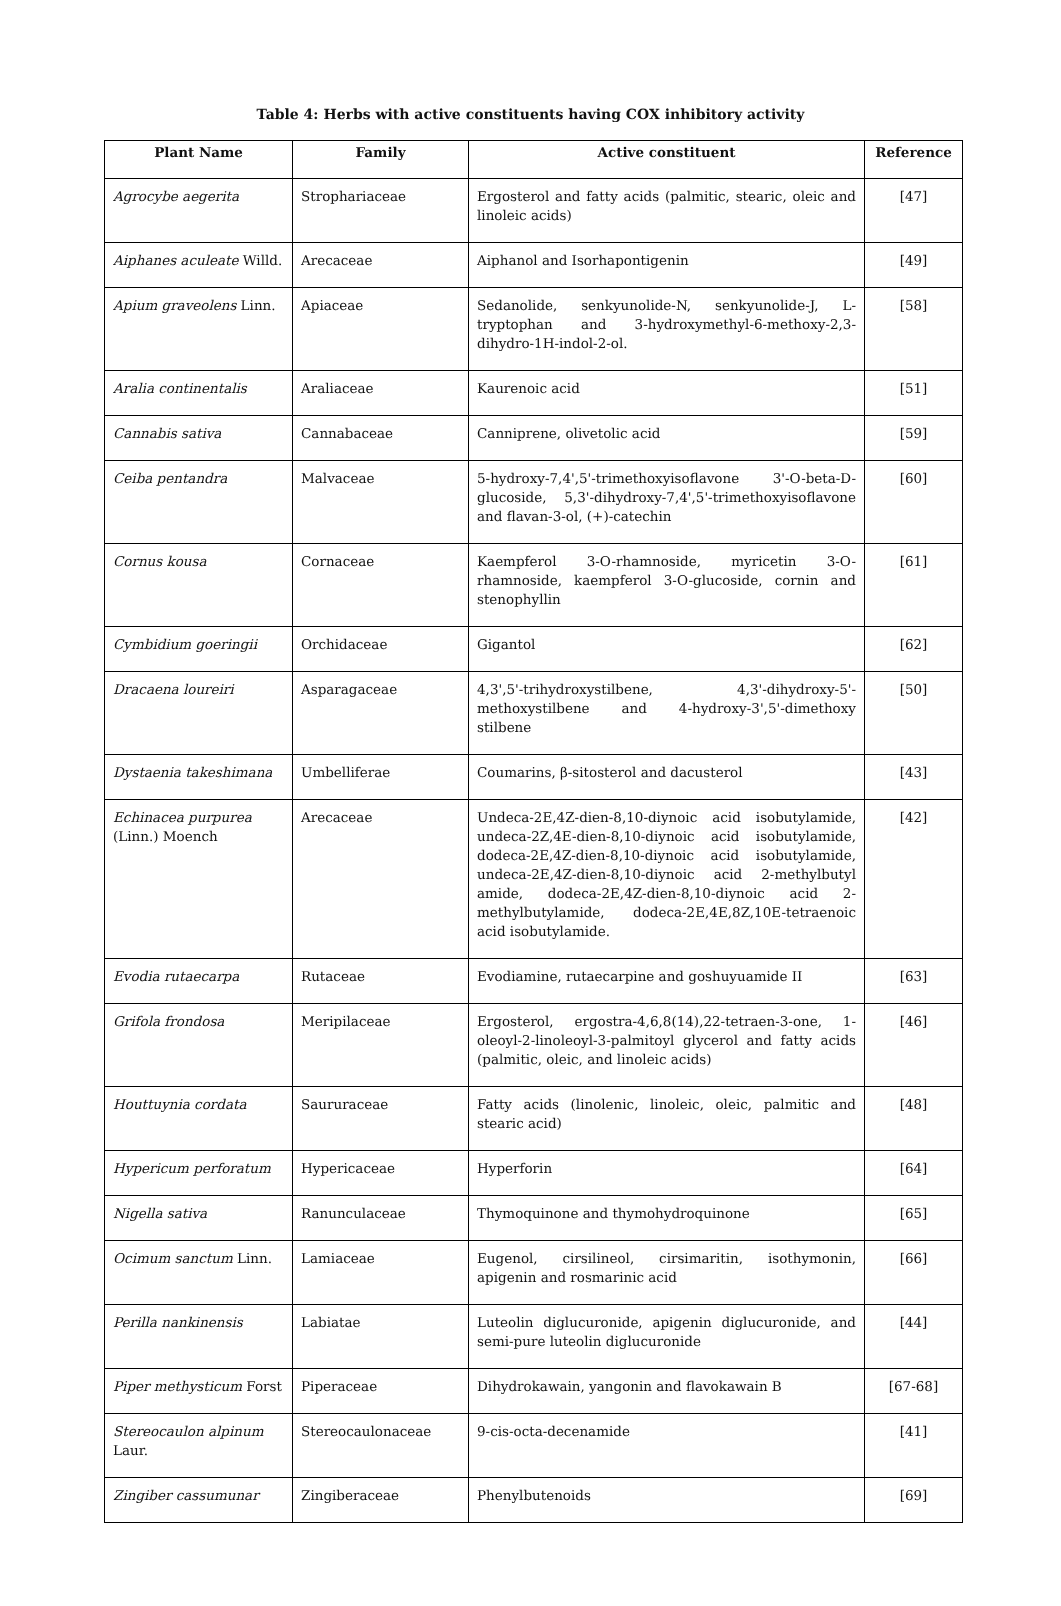Table 4: Herbs with active constituents having COX inhibitory activity
| Plant Name | Family | Active constituent | Reference |
| --- | --- | --- | --- |
| Agrocybe aegerita | Strophariaceae | Ergosterol and fatty acids (palmitic, stearic, oleic and linoleic acids) | [47] |
| Aiphanes aculeate Willd. | Arecaceae | Aiphanol and Isorhapontigenin | [49] |
| Apium graveolens Linn. | Apiaceae | Sedanolide, senkyunolide-N, senkyunolide-J, L-tryptophan and 3-hydroxymethyl-6-methoxy-2,3-dihydro-1H-indol-2-ol. | [58] |
| Aralia continentalis | Araliaceae | Kaurenoic acid | [51] |
| Cannabis sativa | Cannabaceae | Canniprene, olivetolic acid | [59] |
| Ceiba pentandra | Malvaceae | 5-hydroxy-7,4',5'-trimethoxyisoflavone 3'-O-beta-D-glucoside, 5,3'-dihydroxy-7,4',5'-trimethoxyisoflavone and flavan-3-ol, (+)-catechin | [60] |
| Cornus kousa | Cornaceae | Kaempferol 3-O-rhamnoside, myricetin 3-O-rhamnoside, kaempferol 3-O-glucoside, cornin and stenophyllin | [61] |
| Cymbidium goeringii | Orchidaceae | Gigantol | [62] |
| Dracaena loureiri | Asparagaceae | 4,3',5'-trihydroxystilbene, 4,3'-dihydroxy-5'-methoxystilbene and 4-hydroxy-3',5'-dimethoxy stilbene | [50] |
| Dystaenia takeshimana | Umbelliferae | Coumarins, β-sitosterol and dacusterol | [43] |
| Echinacea purpurea (Linn.) Moench | Arecaceae | Undeca-2E,4Z-dien-8,10-diynoic acid isobutylamide, undeca-2Z,4E-dien-8,10-diynoic acid isobutylamide, dodeca-2E,4Z-dien-8,10-diynoic acid isobutylamide, undeca-2E,4Z-dien-8,10-diynoic acid 2-methylbutyl amide, dodeca-2E,4Z-dien-8,10-diynoic acid 2-methylbutylamide, dodeca-2E,4E,8Z,10E-tetraenoic acid isobutylamide. | [42] |
| Evodia rutaecarpa | Rutaceae | Evodiamine, rutaecarpine and goshuyuamide II | [63] |
| Grifola frondosa | Meripilaceae | Ergosterol, ergostra-4,6,8(14),22-tetraen-3-one, 1-oleoyl-2-linoleoyl-3-palmitoyl glycerol and fatty acids (palmitic, oleic, and linoleic acids) | [46] |
| Houttuynia cordata | Saururaceae | Fatty acids (linolenic, linoleic, oleic, palmitic and stearic acid) | [48] |
| Hypericum perforatum | Hypericaceae | Hyperforin | [64] |
| Nigella sativa | Ranunculaceae | Thymoquinone and thymohydroquinone | [65] |
| Ocimum sanctum Linn. | Lamiaceae | Eugenol, cirsilineol, cirsimaritin, isothymonin, apigenin and rosmarinic acid | [66] |
| Perilla nankinensis | Labiatae | Luteolin diglucuronide, apigenin diglucuronide, and semi-pure luteolin diglucuronide | [44] |
| Piper methysticum Forst | Piperaceae | Dihydrokawain, yangonin and flavokawain B | [67-68] |
| Stereocaulon alpinum Laur. | Stereocaulonaceae | 9-cis-octa-decenamide | [41] |
| Zingiber cassumunar | Zingiberaceae | Phenylbutenoids | [69] |